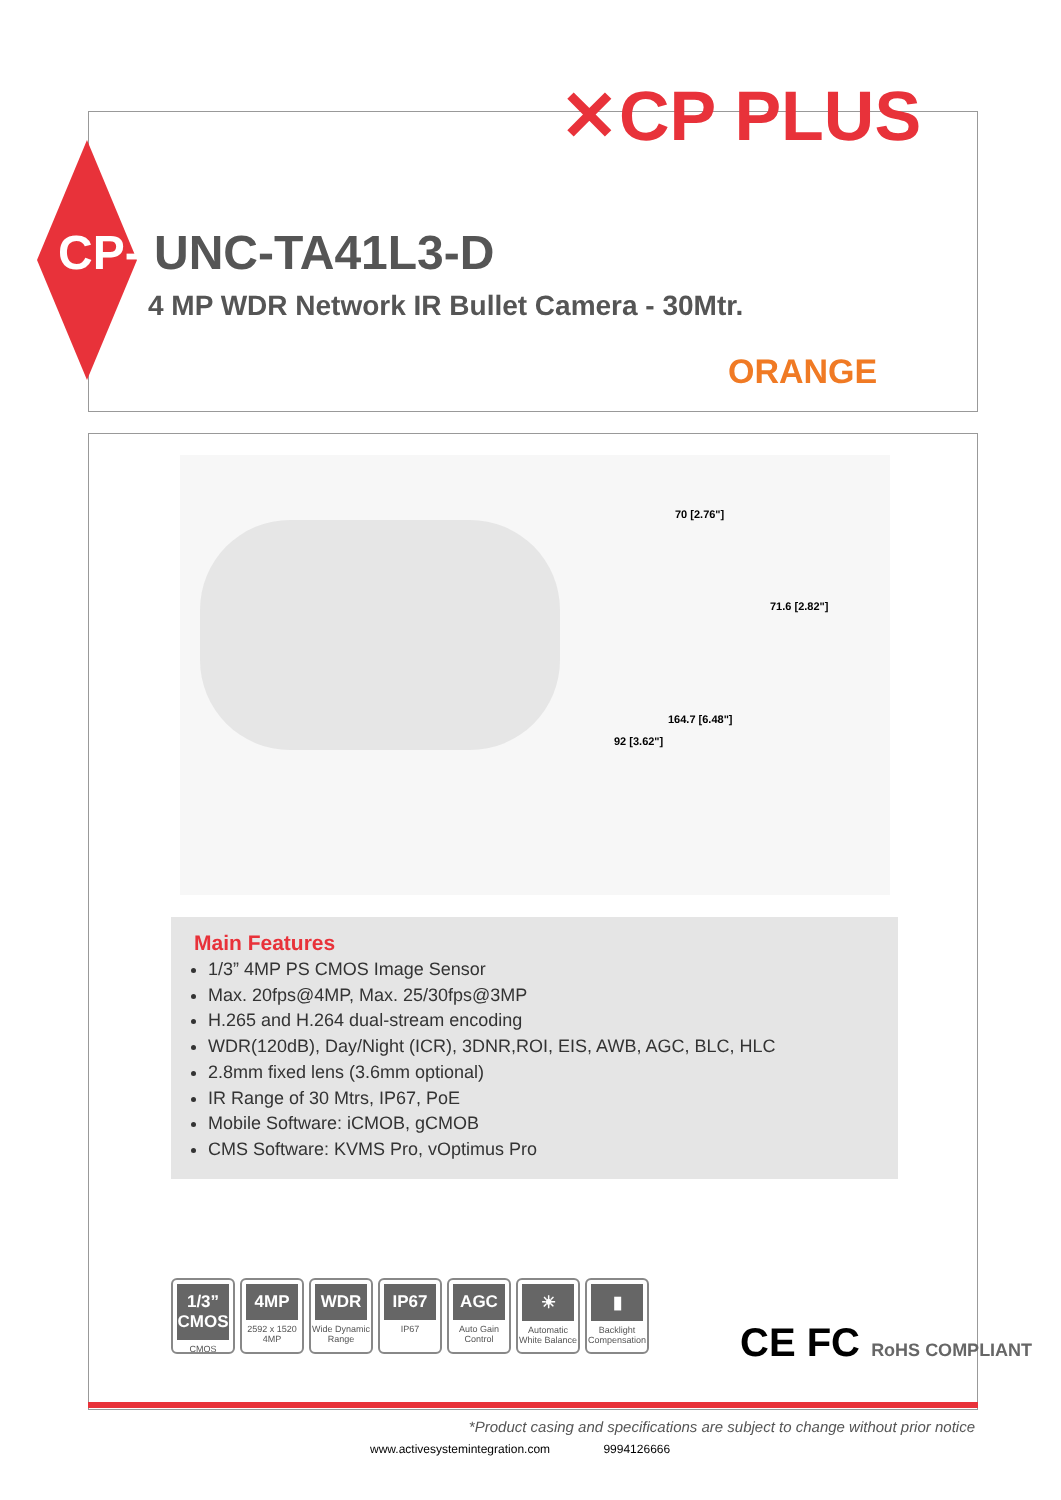✕CP PLUS
CP- UNC-TA41L3-D
4 MP WDR Network IR Bullet Camera - 30Mtr.
ORANGE
70 [2.76"]
71.6 [2.82"]
164.7 [6.48"]
92 [3.62"]
Main Features
1/3” 4MP PS CMOS Image Sensor
Max. 20fps@4MP, Max. 25/30fps@3MP
H.265 and H.264 dual-stream encoding
WDR(120dB), Day/Night (ICR), 3DNR,ROI, EIS, AWB, AGC, BLC, HLC
2.8mm fixed lens (3.6mm optional)
IR Range of 30 Mtrs, IP67, PoE
Mobile Software: iCMOB, gCMOB
CMS Software: KVMS Pro, vOptimus Pro
1/3” CMOS
CMOS
4MP
2592 x 1520 4MP
WDR
Wide Dynamic Range
IP67
IP67
AGC
Auto Gain Control
☀
Automatic White Balance
▮
Backlight Compensation
CE FC RoHS COMPLIANT
*Product casing and specifications are subject to change without prior notice
www.activesystemintegration.com 9994126666